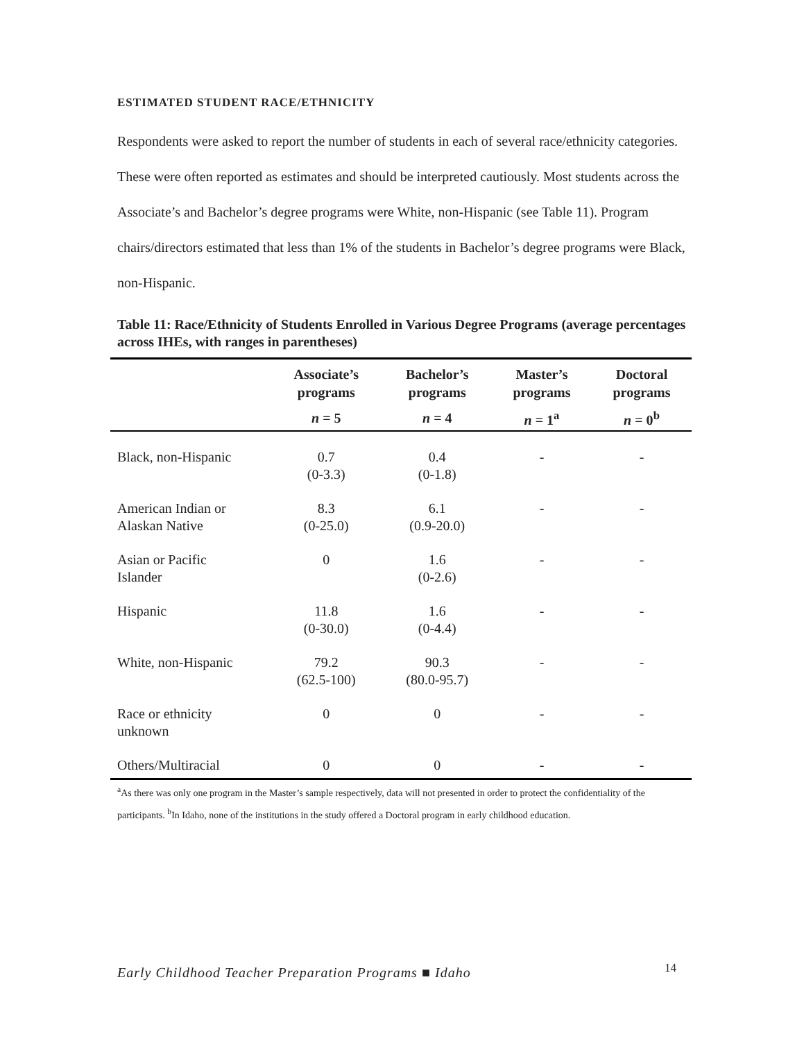ESTIMATED STUDENT RACE/ETHNICITY
Respondents were asked to report the number of students in each of several race/ethnicity categories. These were often reported as estimates and should be interpreted cautiously. Most students across the Associate’s and Bachelor’s degree programs were White, non-Hispanic (see Table 11). Program chairs/directors estimated that less than 1% of the students in Bachelor’s degree programs were Black, non-Hispanic.
Table 11: Race/Ethnicity of Students Enrolled in Various Degree Programs (average percentages across IHEs, with ranges in parentheses)
| | Associate’s programs | Bachelor’s programs | Master’s programs | Doctoral programs |
| --- | --- | --- | --- | --- |
| | n = 5 | n = 4 | n = 1<sup>a</sup> | n = 0<sup>b</sup> |
| Black, non-Hispanic | 0.7 (0-3.3) | 0.4 (0-1.8) | - | - |
| American Indian or Alaskan Native | 8.3 (0-25.0) | 6.1 (0.9-20.0) | - | - |
| Asian or Pacific Islander | 0 | 1.6 (0-2.6) | - | - |
| Hispanic | 11.8 (0-30.0) | 1.6 (0-4.4) | - | - |
| White, non-Hispanic | 79.2 (62.5-100) | 90.3 (80.0-95.7) | - | - |
| Race or ethnicity unknown | 0 | 0 | - | - |
| Others/Multiracial | 0 | 0 | - | - |
<sup>a</sup> As there was only one program in the Master’s sample respectively, data will not presented in order to protect the confidentiality of the participants. <sup>b</sup>In Idaho, none of the institutions in the study offered a Doctoral program in early childhood education.
Early Childhood Teacher Preparation Programs ■ Idaho
14